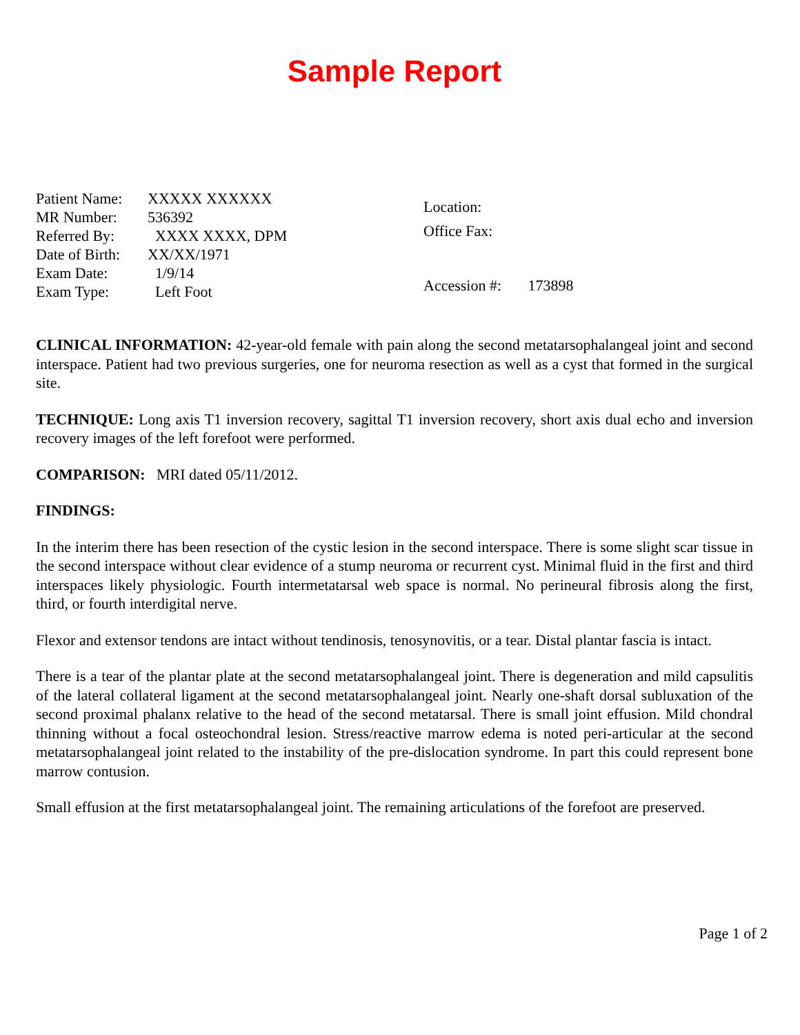Sample Report
Patient Name: XXXXX XXXXXX
MR Number: 536392
Referred By: XXXX XXXX, DPM
Date of Birth: XX/XX/1971
Exam Date: 1/9/14
Exam Type: Left Foot
Location:
Office Fax:
Accession #: 173898
CLINICAL INFORMATION: 42-year-old female with pain along the second metatarsophalangeal joint and second interspace. Patient had two previous surgeries, one for neuroma resection as well as a cyst that formed in the surgical site.
TECHNIQUE: Long axis T1 inversion recovery, sagittal T1 inversion recovery, short axis dual echo and inversion recovery images of the left forefoot were performed.
COMPARISON: MRI dated 05/11/2012.
FINDINGS:
In the interim there has been resection of the cystic lesion in the second interspace. There is some slight scar tissue in the second interspace without clear evidence of a stump neuroma or recurrent cyst. Minimal fluid in the first and third interspaces likely physiologic. Fourth intermetatarsal web space is normal. No perineural fibrosis along the first, third, or fourth interdigital nerve.
Flexor and extensor tendons are intact without tendinosis, tenosynovitis, or a tear. Distal plantar fascia is intact.
There is a tear of the plantar plate at the second metatarsophalangeal joint. There is degeneration and mild capsulitis of the lateral collateral ligament at the second metatarsophalangeal joint. Nearly one-shaft dorsal subluxation of the second proximal phalanx relative to the head of the second metatarsal. There is small joint effusion. Mild chondral thinning without a focal osteochondral lesion. Stress/reactive marrow edema is noted peri-articular at the second metatarsophalangeal joint related to the instability of the pre-dislocation syndrome. In part this could represent bone marrow contusion.
Small effusion at the first metatarsophalangeal joint. The remaining articulations of the forefoot are preserved.
Page 1 of 2